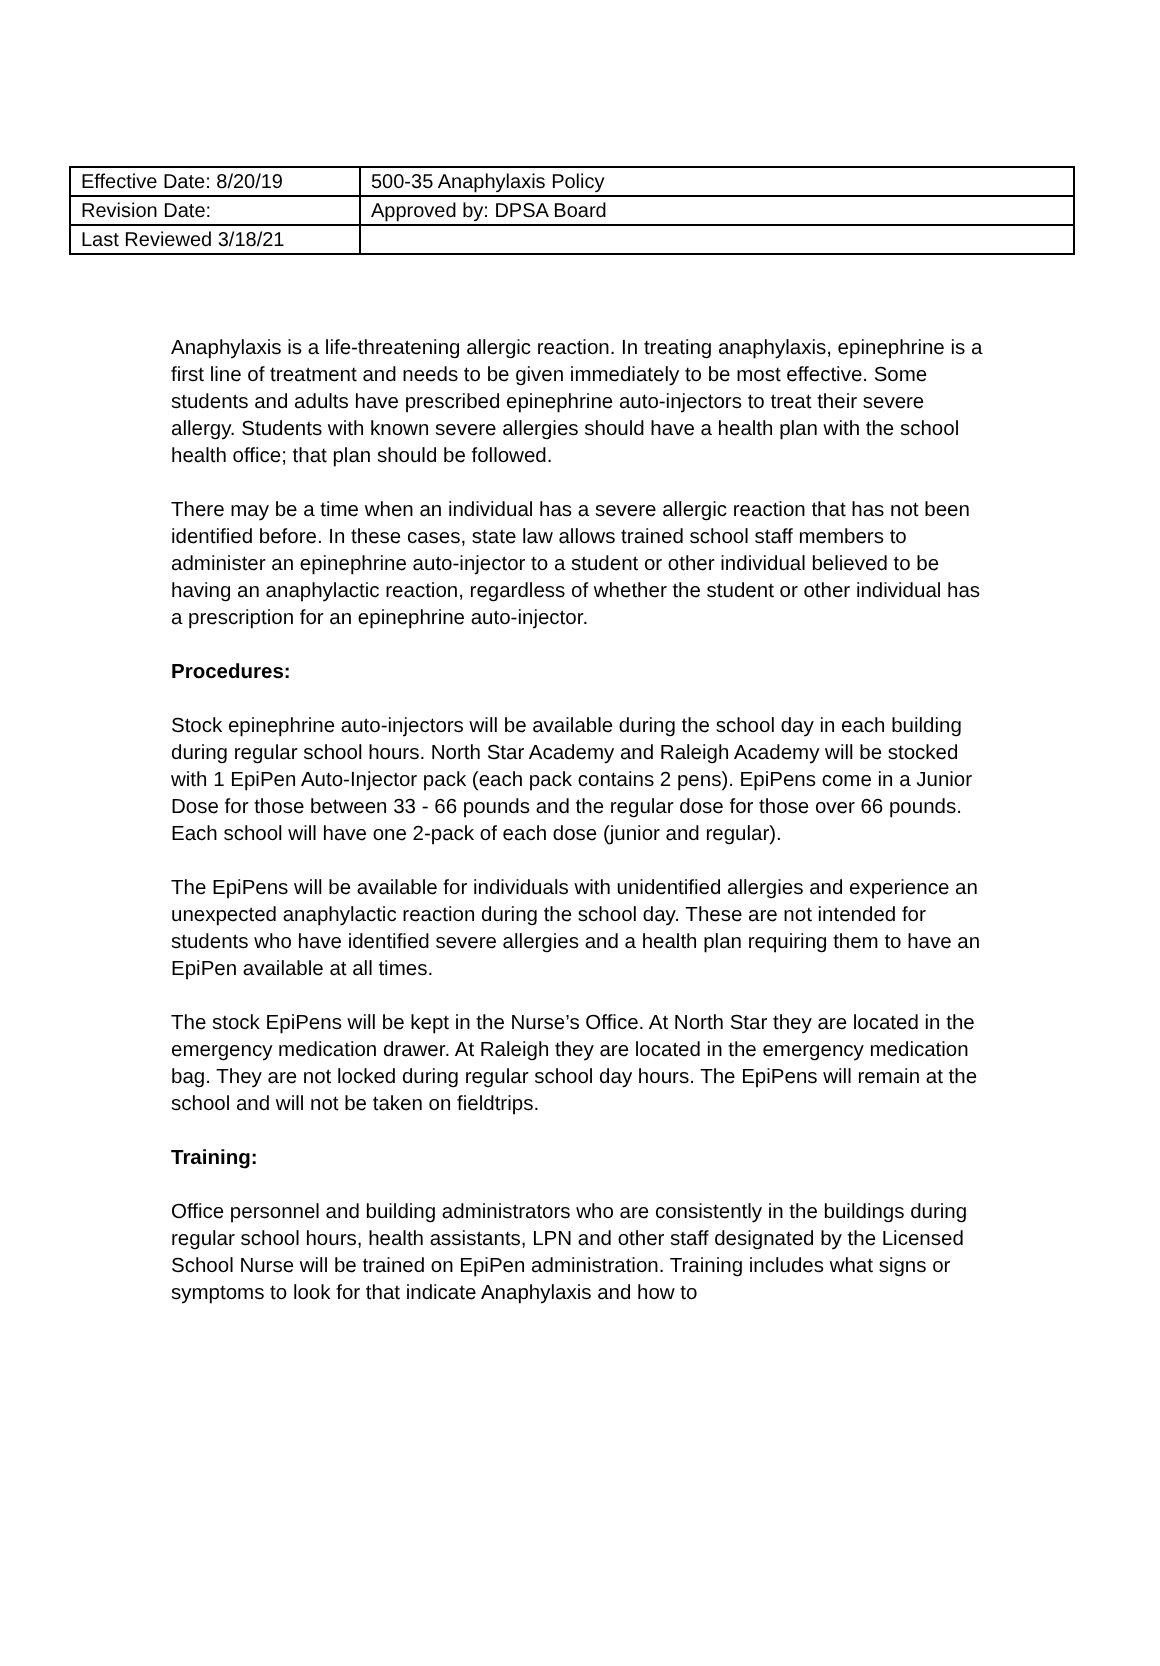| Effective Date: 8/20/19 | 500-35 Anaphylaxis Policy |
| Revision Date: | Approved by: DPSA Board |
| Last Reviewed 3/18/21 | |
Anaphylaxis is a life-threatening allergic reaction. In treating anaphylaxis, epinephrine is a first line of treatment and needs to be given immediately to be most effective. Some students and adults have prescribed epinephrine auto-injectors to treat their severe allergy. Students with known severe allergies should have a health plan with the school health office; that plan should be followed.
There may be a time when an individual has a severe allergic reaction that has not been identified before. In these cases, state law allows trained school staff members to administer an epinephrine auto-injector to a student or other individual believed to be having an anaphylactic reaction, regardless of whether the student or other individual has a prescription for an epinephrine auto-injector.
Procedures:
Stock epinephrine auto-injectors will be available during the school day in each building during regular school hours. North Star Academy and Raleigh Academy will be stocked with 1 EpiPen Auto-Injector pack (each pack contains 2 pens). EpiPens come in a Junior Dose for those between 33 - 66 pounds and the regular dose for those over 66 pounds. Each school will have one 2-pack of each dose (junior and regular).
The EpiPens will be available for individuals with unidentified allergies and experience an unexpected anaphylactic reaction during the school day. These are not intended for students who have identified severe allergies and a health plan requiring them to have an EpiPen available at all times.
The stock EpiPens will be kept in the Nurse’s Office. At North Star they are located in the emergency medication drawer. At Raleigh they are located in the emergency medication bag. They are not locked during regular school day hours. The EpiPens will remain at the school and will not be taken on fieldtrips.
Training:
Office personnel and building administrators who are consistently in the buildings during regular school hours, health assistants, LPN and other staff designated by the Licensed School Nurse will be trained on EpiPen administration. Training includes what signs or symptoms to look for that indicate Anaphylaxis and how to